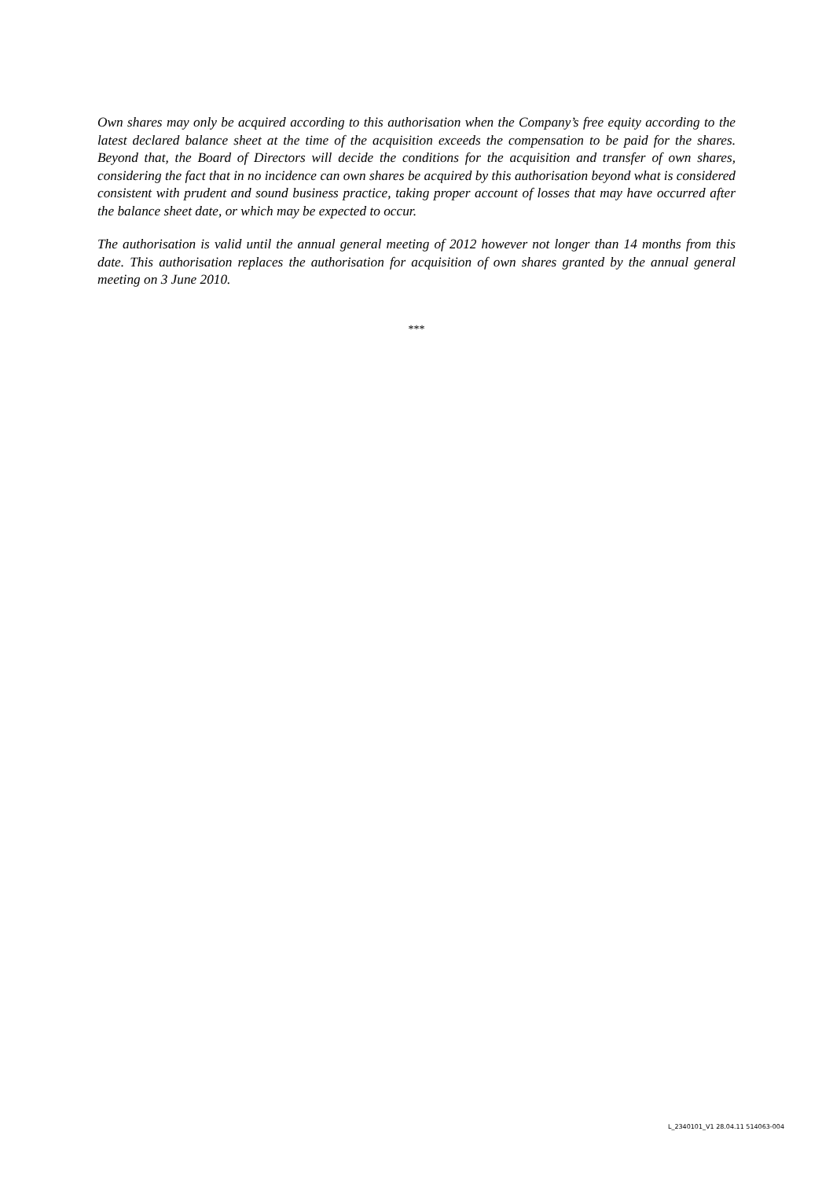Own shares may only be acquired according to this authorisation when the Company’s free equity according to the latest declared balance sheet at the time of the acquisition exceeds the compensation to be paid for the shares. Beyond that, the Board of Directors will decide the conditions for the acquisition and transfer of own shares, considering the fact that in no incidence can own shares be acquired by this authorisation beyond what is considered consistent with prudent and sound business practice, taking proper account of losses that may have occurred after the balance sheet date, or which may be expected to occur.
The authorisation is valid until the annual general meeting of 2012 however not longer than 14 months from this date. This authorisation replaces the authorisation for acquisition of own shares granted by the annual general meeting on 3 June 2010.
***
L_2340101_V1 28.04.11 514063-004